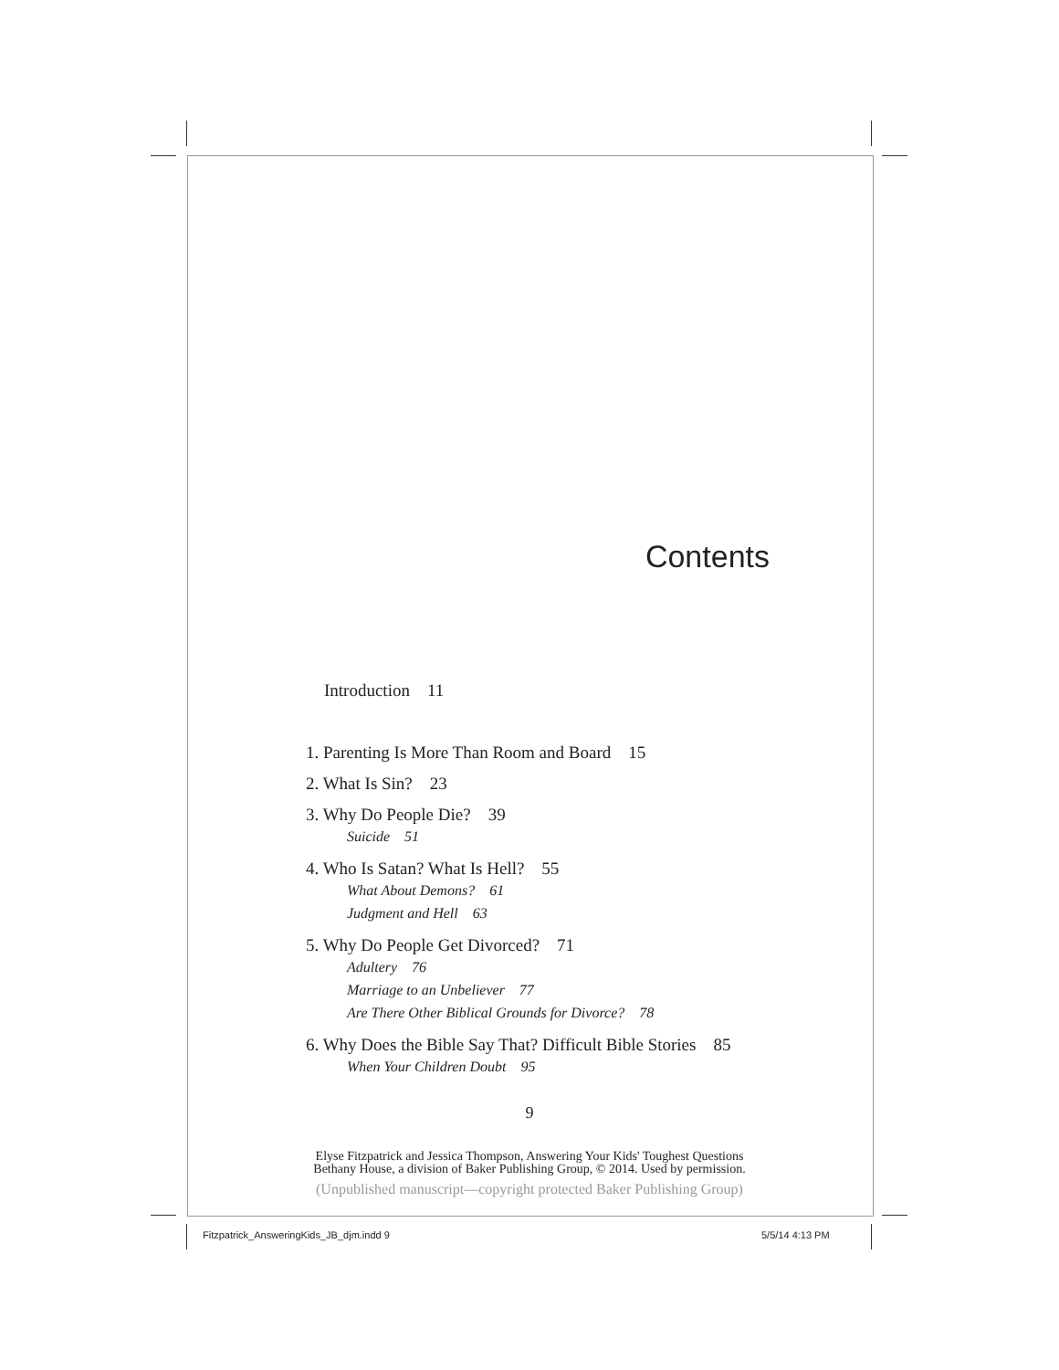Contents
Introduction 11
1. Parenting Is More Than Room and Board 15
2. What Is Sin? 23
3. Why Do People Die? 39
Suicide 51
4. Who Is Satan? What Is Hell? 55
What About Demons? 61
Judgment and Hell 63
5. Why Do People Get Divorced? 71
Adultery 76
Marriage to an Unbeliever 77
Are There Other Biblical Grounds for Divorce? 78
6. Why Does the Bible Say That? Difficult Bible Stories 85
When Your Children Doubt 95
9
Elyse Fitzpatrick and Jessica Thompson, Answering Your Kids' Toughest Questions
Bethany House, a division of Baker Publishing Group, © 2014. Used by permission.
(Unpublished manuscript—copyright protected Baker Publishing Group)
Fitzpatrick_AnsweringKids_JB_djm.indd 9
5/5/14 4:13 PM